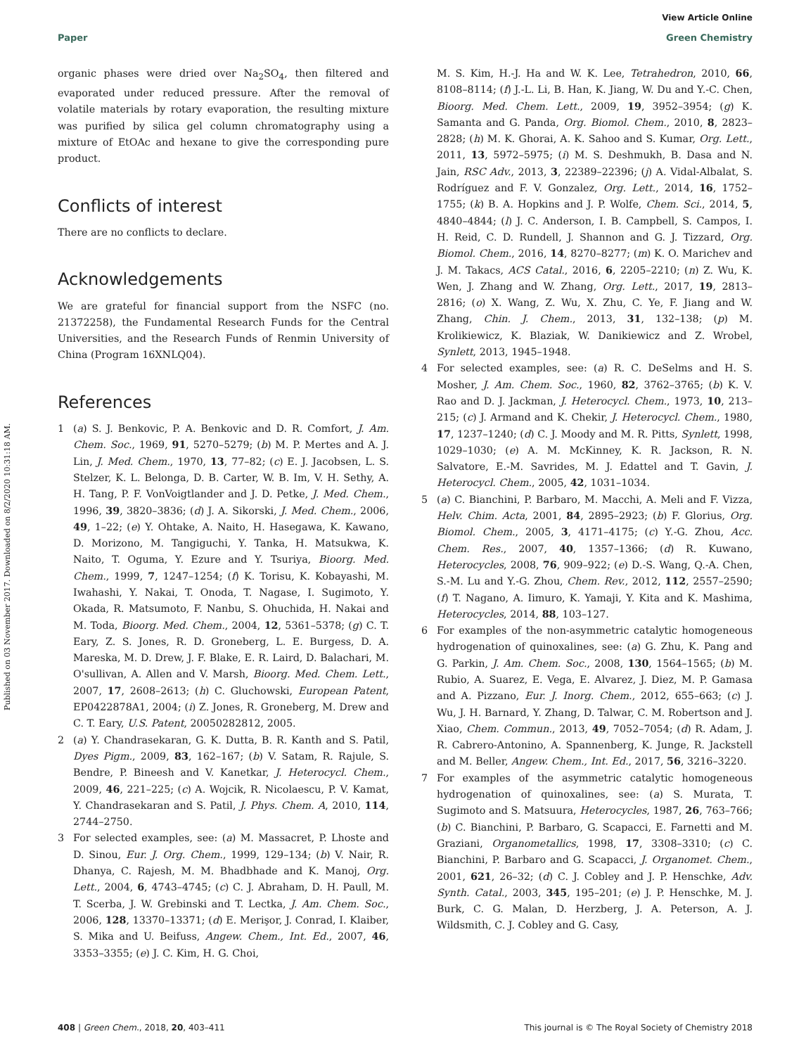Published on 03 November 2017. Downloaded on 8/2/2020 10:31:18 AM.
View Article Online
Paper Green Chemistry
organic phases were dried over Na<sub>2</sub>SO<sub>4</sub>, then filtered and evaporated under reduced pressure. After the removal of volatile materials by rotary evaporation, the resulting mixture was purified by silica gel column chromatography using a mixture of EtOAc and hexane to give the corresponding pure product.
Conflicts of interest
There are no conflicts to declare.
Acknowledgements
We are grateful for financial support from the NSFC (no. 21372258), the Fundamental Research Funds for the Central Universities, and the Research Funds of Renmin University of China (Program 16XNLQ04).
References
1 (a) S. J. Benkovic, P. A. Benkovic and D. R. Comfort, J. Am. Chem. Soc., 1969, 91, 5270–5279; (b) M. P. Mertes and A. J. Lin, J. Med. Chem., 1970, 13, 77–82; (c) E. J. Jacobsen, L. S. Stelzer, K. L. Belonga, D. B. Carter, W. B. Im, V. H. Sethy, A. H. Tang, P. F. VonVoigtlander and J. D. Petke, J. Med. Chem., 1996, 39, 3820–3836; (d) J. A. Sikorski, J. Med. Chem., 2006, 49, 1–22; (e) Y. Ohtake, A. Naito, H. Hasegawa, K. Kawano, D. Morizono, M. Tangiguchi, Y. Tanka, H. Matsukwa, K. Naito, T. Oguma, Y. Ezure and Y. Tsuriya, Bioorg. Med. Chem., 1999, 7, 1247–1254; (f) K. Torisu, K. Kobayashi, M. Iwahashi, Y. Nakai, T. Onoda, T. Nagase, I. Sugimoto, Y. Okada, R. Matsumoto, F. Nanbu, S. Ohuchida, H. Nakai and M. Toda, Bioorg. Med. Chem., 2004, 12, 5361–5378; (g) C. T. Eary, Z. S. Jones, R. D. Groneberg, L. E. Burgess, D. A. Mareska, M. D. Drew, J. F. Blake, E. R. Laird, D. Balachari, M. O'sullivan, A. Allen and V. Marsh, Bioorg. Med. Chem. Lett., 2007, 17, 2608–2613; (h) C. Gluchowski, European Patent, EP0422878A1, 2004; (i) Z. Jones, R. Groneberg, M. Drew and C. T. Eary, U.S. Patent, 20050282812, 2005.
2 (a) Y. Chandrasekaran, G. K. Dutta, B. R. Kanth and S. Patil, Dyes Pigm., 2009, 83, 162–167; (b) V. Satam, R. Rajule, S. Bendre, P. Bineesh and V. Kanetkar, J. Heterocycl. Chem., 2009, 46, 221–225; (c) A. Wojcik, R. Nicolaescu, P. V. Kamat, Y. Chandrasekaran and S. Patil, J. Phys. Chem. A, 2010, 114, 2744–2750.
3 For selected examples, see: (a) M. Massacret, P. Lhoste and D. Sinou, Eur. J. Org. Chem., 1999, 129–134; (b) V. Nair, R. Dhanya, C. Rajesh, M. M. Bhadbhade and K. Manoj, Org. Lett., 2004, 6, 4743–4745; (c) C. J. Abraham, D. H. Paull, M. T. Scerba, J. W. Grebinski and T. Lectka, J. Am. Chem. Soc., 2006, 128, 13370–13371; (d) E. Merişor, J. Conrad, I. Klaiber, S. Mika and U. Beifuss, Angew. Chem., Int. Ed., 2007, 46, 3353–3355; (e) J. C. Kim, H. G. Choi,
M. S. Kim, H.-J. Ha and W. K. Lee, Tetrahedron, 2010, 66, 8108–8114; (f) J.-L. Li, B. Han, K. Jiang, W. Du and Y.-C. Chen, Bioorg. Med. Chem. Lett., 2009, 19, 3952–3954; (g) K. Samanta and G. Panda, Org. Biomol. Chem., 2010, 8, 2823–2828; (h) M. K. Ghorai, A. K. Sahoo and S. Kumar, Org. Lett., 2011, 13, 5972–5975; (i) M. S. Deshmukh, B. Dasa and N. Jain, RSC Adv., 2013, 3, 22389–22396; (j) A. Vidal-Albalat, S. Rodríguez and F. V. Gonzalez, Org. Lett., 2014, 16, 1752–1755; (k) B. A. Hopkins and J. P. Wolfe, Chem. Sci., 2014, 5, 4840–4844; (l) J. C. Anderson, I. B. Campbell, S. Campos, I. H. Reid, C. D. Rundell, J. Shannon and G. J. Tizzard, Org. Biomol. Chem., 2016, 14, 8270–8277; (m) K. O. Marichev and J. M. Takacs, ACS Catal., 2016, 6, 2205–2210; (n) Z. Wu, K. Wen, J. Zhang and W. Zhang, Org. Lett., 2017, 19, 2813–2816; (o) X. Wang, Z. Wu, X. Zhu, C. Ye, F. Jiang and W. Zhang, Chin. J. Chem., 2013, 31, 132–138; (p) M. Krolikiewicz, K. Blaziak, W. Danikiewicz and Z. Wrobel, Synlett, 2013, 1945–1948.
4 For selected examples, see: (a) R. C. DeSelms and H. S. Mosher, J. Am. Chem. Soc., 1960, 82, 3762–3765; (b) K. V. Rao and D. J. Jackman, J. Heterocycl. Chem., 1973, 10, 213–215; (c) J. Armand and K. Chekir, J. Heterocycl. Chem., 1980, 17, 1237–1240; (d) C. J. Moody and M. R. Pitts, Synlett, 1998, 1029–1030; (e) A. M. McKinney, K. R. Jackson, R. N. Salvatore, E.-M. Savrides, M. J. Edattel and T. Gavin, J. Heterocycl. Chem., 2005, 42, 1031–1034.
5 (a) C. Bianchini, P. Barbaro, M. Macchi, A. Meli and F. Vizza, Helv. Chim. Acta, 2001, 84, 2895–2923; (b) F. Glorius, Org. Biomol. Chem., 2005, 3, 4171–4175; (c) Y.-G. Zhou, Acc. Chem. Res., 2007, 40, 1357–1366; (d) R. Kuwano, Heterocycles, 2008, 76, 909–922; (e) D.-S. Wang, Q.-A. Chen, S.-M. Lu and Y.-G. Zhou, Chem. Rev., 2012, 112, 2557–2590; (f) T. Nagano, A. Iimuro, K. Yamaji, Y. Kita and K. Mashima, Heterocycles, 2014, 88, 103–127.
6 For examples of the non-asymmetric catalytic homogeneous hydrogenation of quinoxalines, see: (a) G. Zhu, K. Pang and G. Parkin, J. Am. Chem. Soc., 2008, 130, 1564–1565; (b) M. Rubio, A. Suarez, E. Vega, E. Alvarez, J. Diez, M. P. Gamasa and A. Pizzano, Eur. J. Inorg. Chem., 2012, 655–663; (c) J. Wu, J. H. Barnard, Y. Zhang, D. Talwar, C. M. Robertson and J. Xiao, Chem. Commun., 2013, 49, 7052–7054; (d) R. Adam, J. R. Cabrero-Antonino, A. Spannenberg, K. Junge, R. Jackstell and M. Beller, Angew. Chem., Int. Ed., 2017, 56, 3216–3220.
7 For examples of the asymmetric catalytic homogeneous hydrogenation of quinoxalines, see: (a) S. Murata, T. Sugimoto and S. Matsuura, Heterocycles, 1987, 26, 763–766; (b) C. Bianchini, P. Barbaro, G. Scapacci, E. Farnetti and M. Graziani, Organometallics, 1998, 17, 3308–3310; (c) C. Bianchini, P. Barbaro and G. Scapacci, J. Organomet. Chem., 2001, 621, 26–32; (d) C. J. Cobley and J. P. Henschke, Adv. Synth. Catal., 2003, 345, 195–201; (e) J. P. Henschke, M. J. Burk, C. G. Malan, D. Herzberg, J. A. Peterson, A. J. Wildsmith, C. J. Cobley and G. Casy,
408 | Green Chem., 2018, 20, 403–411 This journal is © The Royal Society of Chemistry 2018